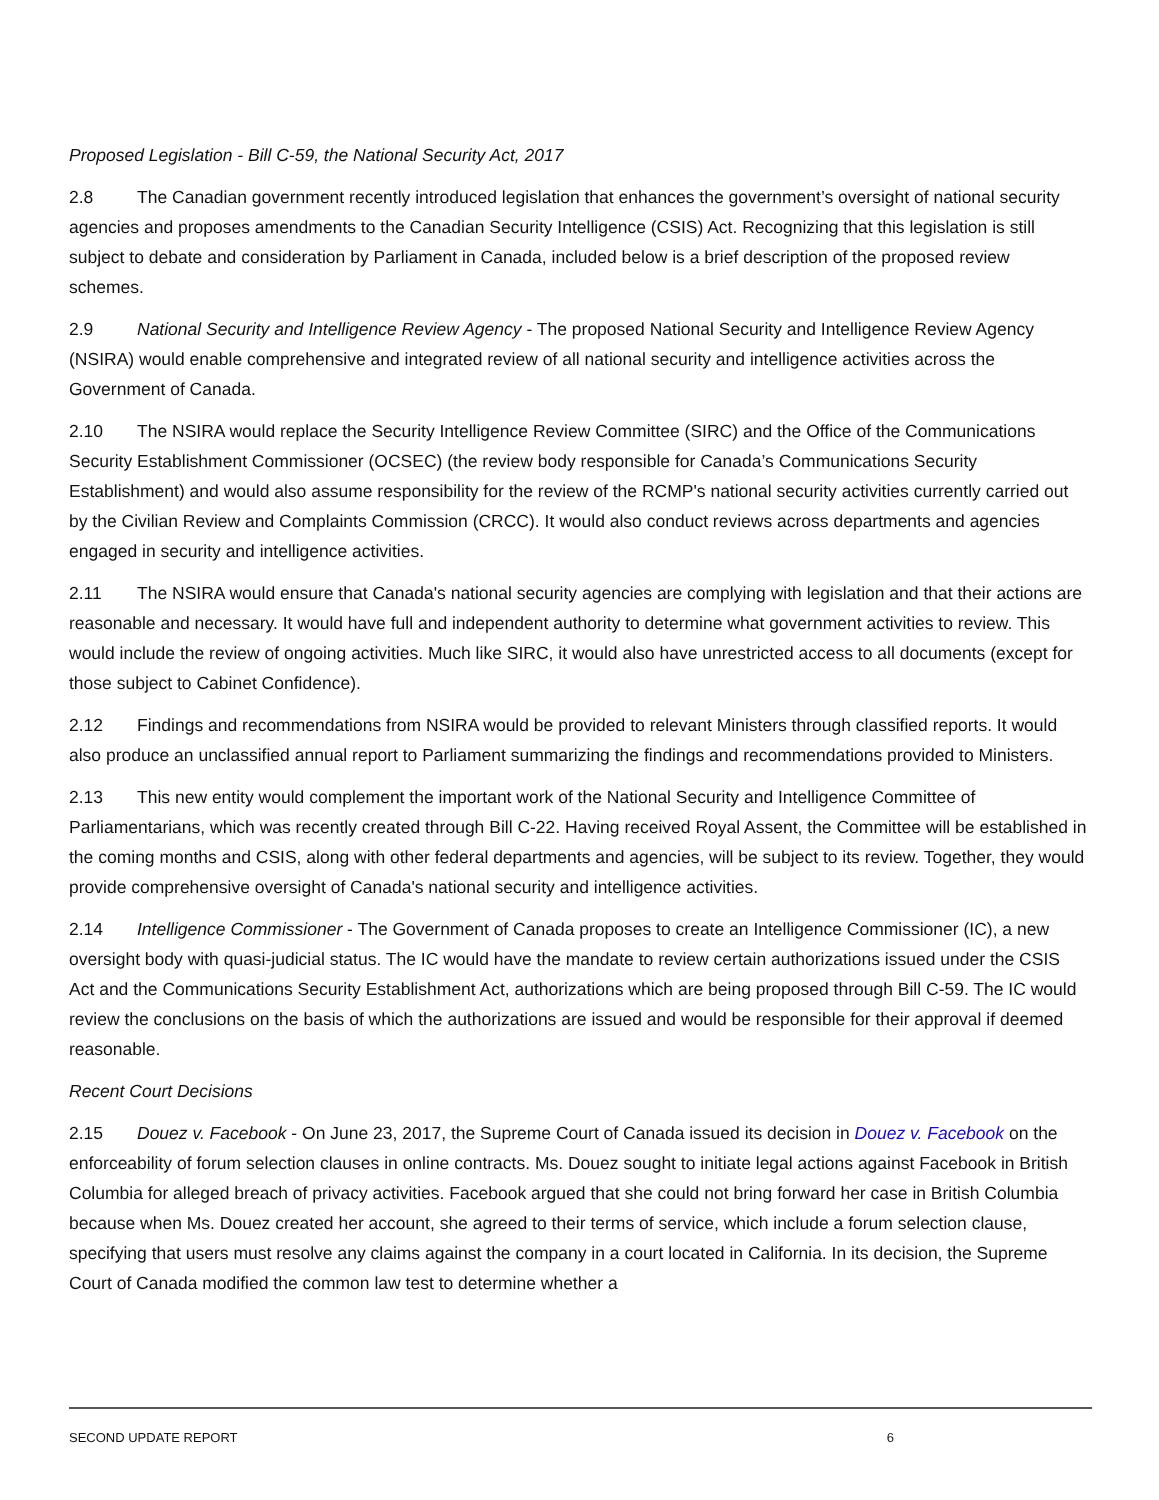Proposed Legislation - Bill C-59, the National Security Act, 2017
2.8 The Canadian government recently introduced legislation that enhances the government’s oversight of national security agencies and proposes amendments to the Canadian Security Intelligence (CSIS) Act. Recognizing that this legislation is still subject to debate and consideration by Parliament in Canada, included below is a brief description of the proposed review schemes.
2.9 National Security and Intelligence Review Agency - The proposed National Security and Intelligence Review Agency (NSIRA) would enable comprehensive and integrated review of all national security and intelligence activities across the Government of Canada.
2.10 The NSIRA would replace the Security Intelligence Review Committee (SIRC) and the Office of the Communications Security Establishment Commissioner (OCSEC) (the review body responsible for Canada’s Communications Security Establishment) and would also assume responsibility for the review of the RCMP's national security activities currently carried out by the Civilian Review and Complaints Commission (CRCC). It would also conduct reviews across departments and agencies engaged in security and intelligence activities.
2.11 The NSIRA would ensure that Canada's national security agencies are complying with legislation and that their actions are reasonable and necessary. It would have full and independent authority to determine what government activities to review. This would include the review of ongoing activities. Much like SIRC, it would also have unrestricted access to all documents (except for those subject to Cabinet Confidence).
2.12 Findings and recommendations from NSIRA would be provided to relevant Ministers through classified reports. It would also produce an unclassified annual report to Parliament summarizing the findings and recommendations provided to Ministers.
2.13 This new entity would complement the important work of the National Security and Intelligence Committee of Parliamentarians, which was recently created through Bill C-22. Having received Royal Assent, the Committee will be established in the coming months and CSIS, along with other federal departments and agencies, will be subject to its review. Together, they would provide comprehensive oversight of Canada's national security and intelligence activities.
2.14 Intelligence Commissioner - The Government of Canada proposes to create an Intelligence Commissioner (IC), a new oversight body with quasi-judicial status. The IC would have the mandate to review certain authorizations issued under the CSIS Act and the Communications Security Establishment Act, authorizations which are being proposed through Bill C-59. The IC would review the conclusions on the basis of which the authorizations are issued and would be responsible for their approval if deemed reasonable.
Recent Court Decisions
2.15 Douez v. Facebook - On June 23, 2017, the Supreme Court of Canada issued its decision in Douez v. Facebook on the enforceability of forum selection clauses in online contracts. Ms. Douez sought to initiate legal actions against Facebook in British Columbia for alleged breach of privacy activities. Facebook argued that she could not bring forward her case in British Columbia because when Ms. Douez created her account, she agreed to their terms of service, which include a forum selection clause, specifying that users must resolve any claims against the company in a court located in California. In its decision, the Supreme Court of Canada modified the common law test to determine whether a
SECOND UPDATE REPORT 6